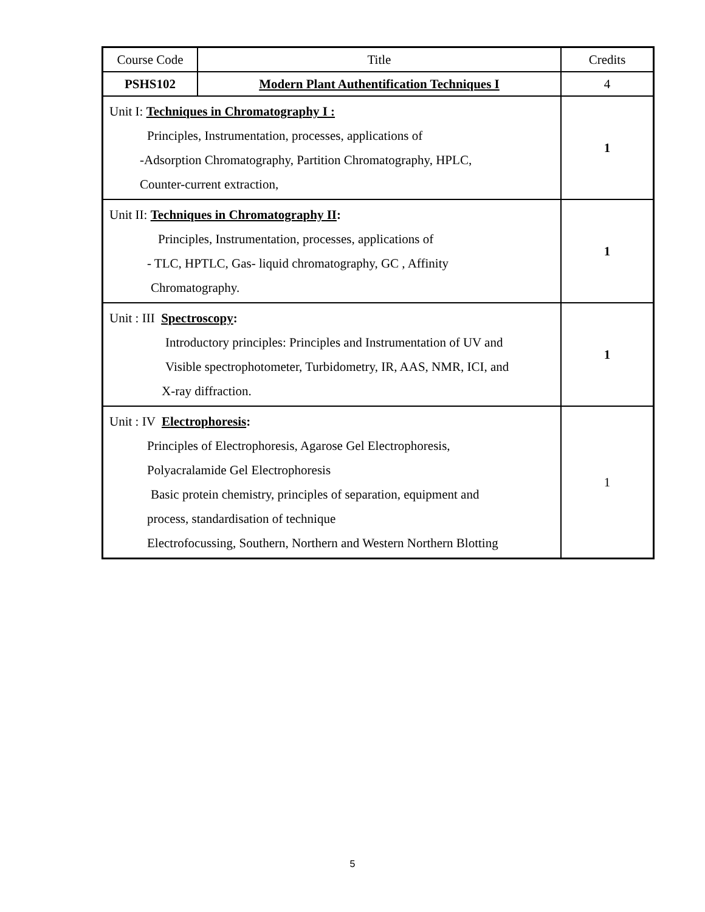| Course Code | Title | Credits |
| PSHS102 | Modern Plant Authentification Techniques I | 4 |
| Unit I: Techniques in Chromatography I : Principles, Instrumentation, processes, applications of -Adsorption Chromatography, Partition Chromatography, HPLC, Counter-current extraction, | | 1 |
| Unit II: Techniques in Chromatography II : Principles, Instrumentation, processes, applications of - TLC, HPTLC, Gas- liquid chromatography, GC , Affinity Chromatography. | | 1 |
| Unit : III Spectroscopy : Introductory principles: Principles and Instrumentation of UV and Visible spectrophotometer, Turbidometry, IR, AAS, NMR, ICI, and X-ray diffraction. | | 1 |
| Unit : IV Electrophoresis : Principles of Electrophoresis, Agarose Gel Electrophoresis, Polyacralamide Gel Electrophoresis Basic protein chemistry, principles of separation, equipment and process, standardisation of technique Electrofocussing, Southern, Northern and Western Northern Blotting | | 1 |
5